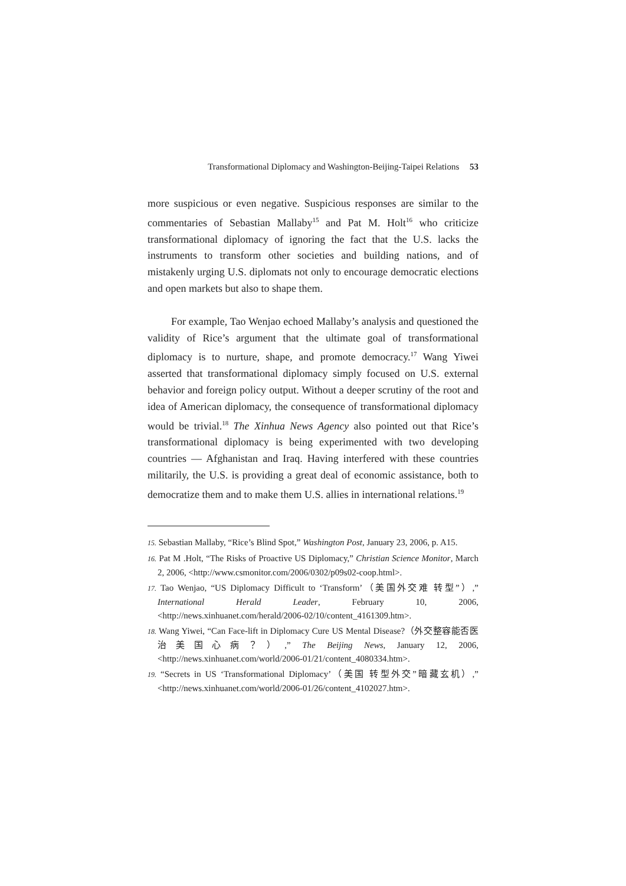Transformational Diplomacy and Washington-Beijing-Taipei Relations 53
more suspicious or even negative. Suspicious responses are similar to the commentaries of Sebastian Mallaby<sup>15</sup> and Pat M. Holt<sup>16</sup> who criticize transformational diplomacy of ignoring the fact that the U.S. lacks the instruments to transform other societies and building nations, and of mistakenly urging U.S. diplomats not only to encourage democratic elections and open markets but also to shape them.
For example, Tao Wenjao echoed Mallaby’s analysis and questioned the validity of Rice’s argument that the ultimate goal of transformational diplomacy is to nurture, shape, and promote democracy.<sup>17</sup> Wang Yiwei asserted that transformational diplomacy simply focused on U.S. external behavior and foreign policy output. Without a deeper scrutiny of the root and idea of American diplomacy, the consequence of transformational diplomacy would be trivial.<sup>18</sup> The Xinhua News Agency also pointed out that Rice’s transformational diplomacy is being experimented with two developing countries — Afghanistan and Iraq. Having interfered with these countries militarily, the U.S. is providing a great deal of economic assistance, both to democratize them and to make them U.S. allies in international relations.<sup>19</sup>
15. Sebastian Mallaby, “Rice’s Blind Spot,” Washington Post, January 23, 2006, p. A15.
16. Pat M .Holt, “The Risks of Proactive US Diplomacy,” Christian Science Monitor, March 2, 2006, <http://www.csmonitor.com/2006/0302/p09s02-coop.html>.
17. Tao Wenjao, “US Diplomacy Difficult to ‘Transform’（美国外交难 转型”）,” International Herald Leader, February 10, 2006, <http://news.xinhuanet.com/herald/2006-02/10/content_4161309.htm>.
18. Wang Yiwei, “Can Face-lift in Diplomacy Cure US Mental Disease?（外交整容能否医治美国心病？）,” The Beijing News, January 12, 2006, <http://news.xinhuanet.com/world/2006-01/21/content_4080334.htm>.
19. “Secrets in US ‘Transformational Diplomacy’（美国 转型外交”暗藏玄机）,” <http://news.xinhuanet.com/world/2006-01/26/content_4102027.htm>.